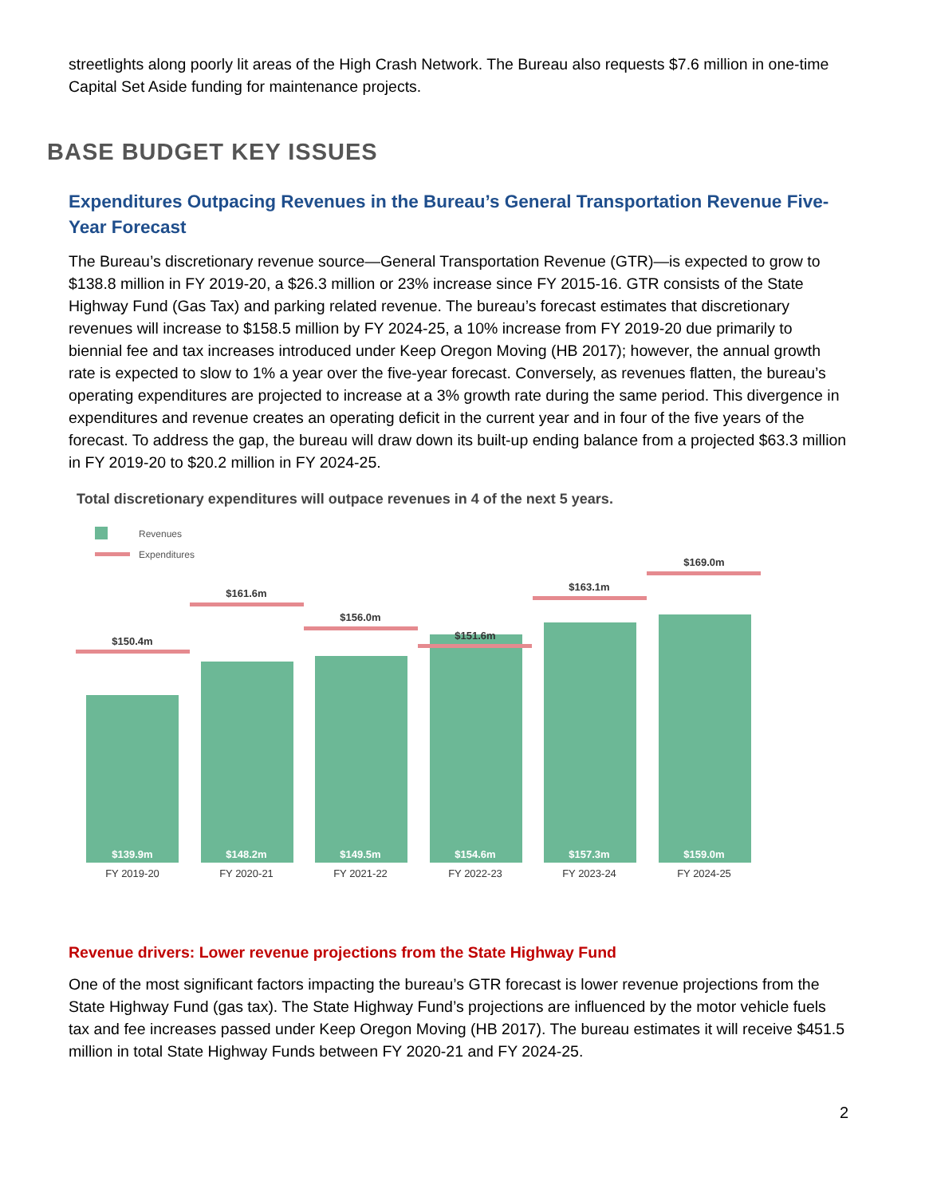streetlights along poorly lit areas of the High Crash Network. The Bureau also requests $7.6 million in one-time Capital Set Aside funding for maintenance projects.
BASE BUDGET KEY ISSUES
Expenditures Outpacing Revenues in the Bureau’s General Transportation Revenue Five-Year Forecast
The Bureau’s discretionary revenue source—General Transportation Revenue (GTR)—is expected to grow to $138.8 million in FY 2019-20, a $26.3 million or 23% increase since FY 2015-16. GTR consists of the State Highway Fund (Gas Tax) and parking related revenue. The bureau’s forecast estimates that discretionary revenues will increase to $158.5 million by FY 2024-25, a 10% increase from FY 2019-20 due primarily to biennial fee and tax increases introduced under Keep Oregon Moving (HB 2017); however, the annual growth rate is expected to slow to 1% a year over the five-year forecast. Conversely, as revenues flatten, the bureau’s operating expenditures are projected to increase at a 3% growth rate during the same period. This divergence in expenditures and revenue creates an operating deficit in the current year and in four of the five years of the forecast. To address the gap, the bureau will draw down its built-up ending balance from a projected $63.3 million in FY 2019-20 to $20.2 million in FY 2024-25.
Total discretionary expenditures will outpace revenues in 4 of the next 5 years.
Revenues
Expenditures
$150.4m
$161.6m
$156.0m
$151.6m
$163.1m
$169.0m
$139.9m
$148.2m
$149.5m
$154.6m
$157.3m
$159.0m
FY 2019-20
FY 2020-21
FY 2021-22
FY 2022-23
FY 2023-24
FY 2024-25
Revenue drivers: Lower revenue projections from the State Highway Fund
One of the most significant factors impacting the bureau’s GTR forecast is lower revenue projections from the State Highway Fund (gas tax). The State Highway Fund’s projections are influenced by the motor vehicle fuels tax and fee increases passed under Keep Oregon Moving (HB 2017). The bureau estimates it will receive $451.5 million in total State Highway Funds between FY 2020-21 and FY 2024-25.
2